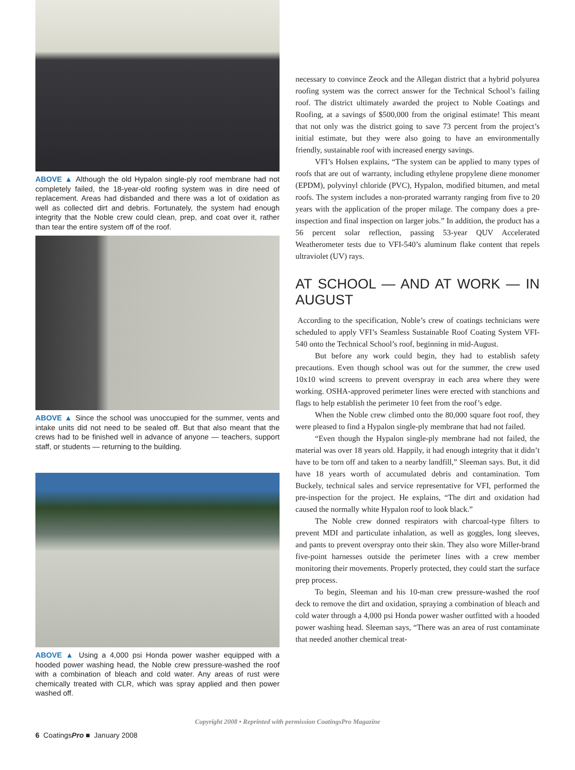ABOVE ▲ Although the old Hypalon single-ply roof membrane had not completely failed, the 18-year-old roofing system was in dire need of replacement. Areas had disbanded and there was a lot of oxidation as well as collected dirt and debris. Fortunately, the system had enough integrity that the Noble crew could clean, prep, and coat over it, rather than tear the entire system off of the roof.
ABOVE ▲ Since the school was unoccupied for the summer, vents and intake units did not need to be sealed off. But that also meant that the crews had to be finished well in advance of anyone — teachers, support staff, or students — returning to the building.
ABOVE ▲ Using a 4,000 psi Honda power washer equipped with a hooded power washing head, the Noble crew pressure-washed the roof with a combination of bleach and cold water. Any areas of rust were chemically treated with CLR, which was spray applied and then power washed off.
necessary to convince Zeock and the Allegan district that a hybrid polyurea roofing system was the correct answer for the Technical School’s failing roof. The district ultimately awarded the project to Noble Coatings and Roofing, at a savings of $500,000 from the original estimate! This meant that not only was the district going to save 73 percent from the project’s initial estimate, but they were also going to have an environmentally friendly, sustainable roof with increased energy savings.
VFI’s Holsen explains, “The system can be applied to many types of roofs that are out of warranty, including ethylene propylene diene monomer (EPDM), polyvinyl chloride (PVC), Hypalon, modified bitumen, and metal roofs. The system includes a non-prorated warranty ranging from five to 20 years with the application of the proper milage. The company does a pre-inspection and final inspection on larger jobs.” In addition, the product has a 56 percent solar reflection, passing 53-year QUV Accelerated Weatherometer tests due to VFI-540’s aluminum flake content that repels ultraviolet (UV) rays.
AT SCHOOL — AND AT WORK — IN AUGUST
According to the specification, Noble’s crew of coatings technicians were scheduled to apply VFI’s Seamless Sustainable Roof Coating System VFI-540 onto the Technical School’s roof, beginning in mid-August.
But before any work could begin, they had to establish safety precautions. Even though school was out for the summer, the crew used 10x10 wind screens to prevent overspray in each area where they were working. OSHA-approved perimeter lines were erected with stanchions and flags to help establish the perimeter 10 feet from the roof’s edge.
When the Noble crew climbed onto the 80,000 square foot roof, they were pleased to find a Hypalon single-ply membrane that had not failed.
“Even though the Hypalon single-ply membrane had not failed, the material was over 18 years old. Happily, it had enough integrity that it didn’t have to be torn off and taken to a nearby landfill,” Sleeman says. But, it did have 18 years worth of accumulated debris and contamination. Tom Buckely, technical sales and service representative for VFI, performed the pre-inspection for the project. He explains, “The dirt and oxidation had caused the normally white Hypalon roof to look black.”
The Noble crew donned respirators with charcoal-type filters to prevent MDI and particulate inhalation, as well as goggles, long sleeves, and pants to prevent overspray onto their skin. They also wore Miller-brand five-point harnesses outside the perimeter lines with a crew member monitoring their movements. Properly protected, they could start the surface prep process.
To begin, Sleeman and his 10-man crew pressure-washed the roof deck to remove the dirt and oxidation, spraying a combination of bleach and cold water through a 4,000 psi Honda power washer outfitted with a hooded power washing head. Sleeman says, “There was an area of rust contaminate that needed another chemical treat-
Copyright 2008 • Reprinted with permission CoatingsPro Magazine
6 CoatingsPro ■ January 2008